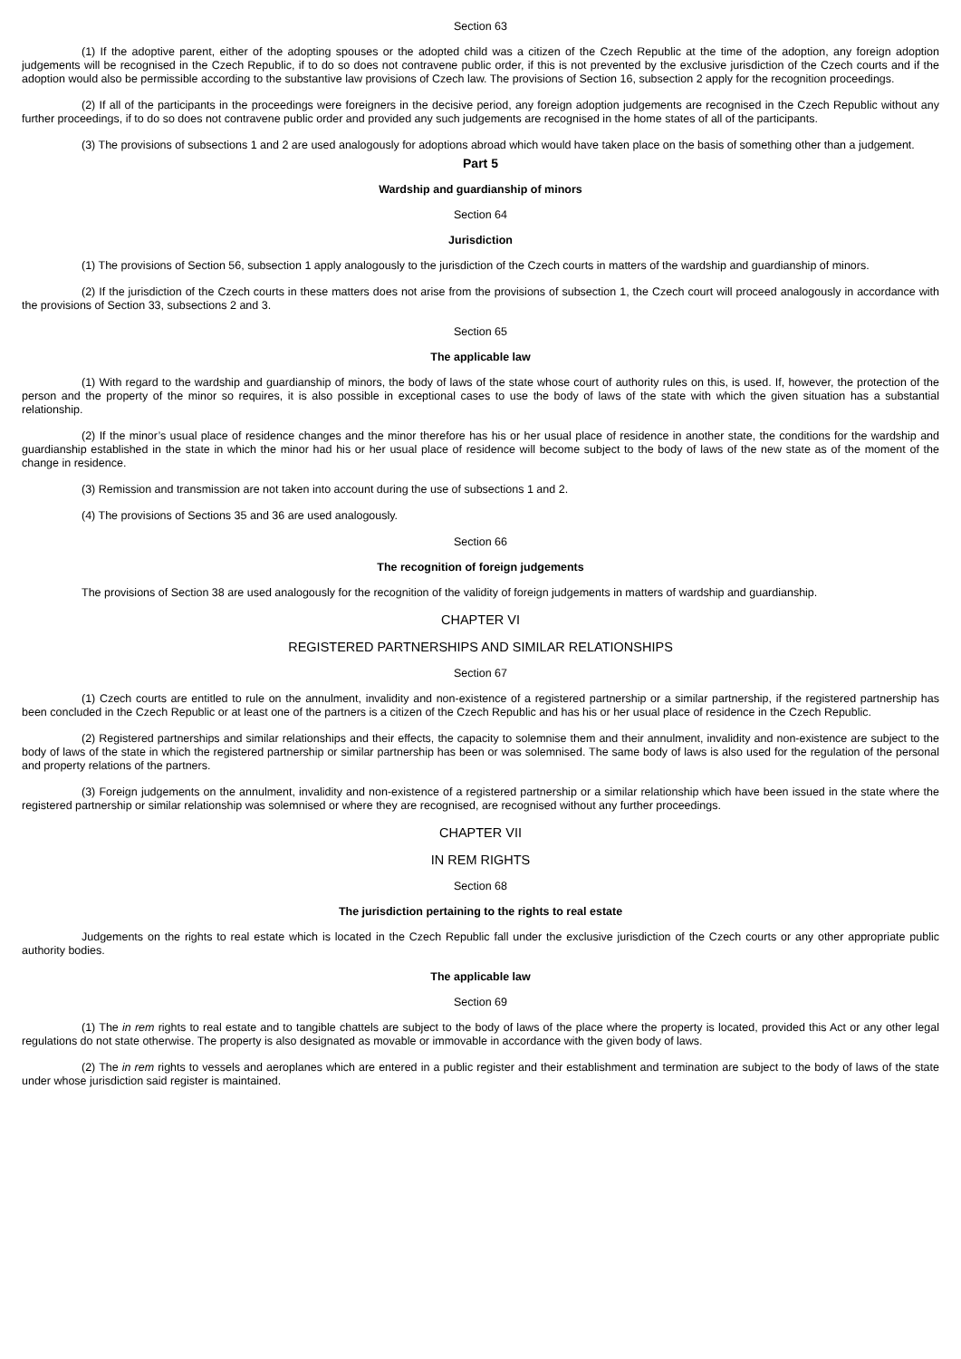Section 63
(1) If the adoptive parent, either of the adopting spouses or the adopted child was a citizen of the Czech Republic at the time of the adoption, any foreign adoption judgements will be recognised in the Czech Republic, if to do so does not contravene public order, if this is not prevented by the exclusive jurisdiction of the Czech courts and if the adoption would also be permissible according to the substantive law provisions of Czech law. The provisions of Section 16, subsection 2 apply for the recognition proceedings.
(2) If all of the participants in the proceedings were foreigners in the decisive period, any foreign adoption judgements are recognised in the Czech Republic without any further proceedings, if to do so does not contravene public order and provided any such judgements are recognised in the home states of all of the participants.
(3) The provisions of subsections 1 and 2 are used analogously for adoptions abroad which would have taken place on the basis of something other than a judgement.
Part 5
Wardship and guardianship of minors
Section 64
Jurisdiction
(1) The provisions of Section 56, subsection 1 apply analogously to the jurisdiction of the Czech courts in matters of the wardship and guardianship of minors.
(2) If the jurisdiction of the Czech courts in these matters does not arise from the provisions of subsection 1, the Czech court will proceed analogously in accordance with the provisions of Section 33, subsections 2 and 3.
Section 65
The applicable law
(1) With regard to the wardship and guardianship of minors, the body of laws of the state whose court of authority rules on this, is used. If, however, the protection of the person and the property of the minor so requires, it is also possible in exceptional cases to use the body of laws of the state with which the given situation has a substantial relationship.
(2) If the minor’s usual place of residence changes and the minor therefore has his or her usual place of residence in another state, the conditions for the wardship and guardianship established in the state in which the minor had his or her usual place of residence will become subject to the body of laws of the new state as of the moment of the change in residence.
(3) Remission and transmission are not taken into account during the use of subsections 1 and 2.
(4) The provisions of Sections 35 and 36 are used analogously.
Section 66
The recognition of foreign judgements
The provisions of Section 38 are used analogously for the recognition of the validity of foreign judgements in matters of wardship and guardianship.
CHAPTER VI
REGISTERED PARTNERSHIPS AND SIMILAR RELATIONSHIPS
Section 67
(1) Czech courts are entitled to rule on the annulment, invalidity and non-existence of a registered partnership or a similar partnership, if the registered partnership has been concluded in the Czech Republic or at least one of the partners is a citizen of the Czech Republic and has his or her usual place of residence in the Czech Republic.
(2) Registered partnerships and similar relationships and their effects, the capacity to solemnise them and their annulment, invalidity and non-existence are subject to the body of laws of the state in which the registered partnership or similar partnership has been or was solemnised. The same body of laws is also used for the regulation of the personal and property relations of the partners.
(3) Foreign judgements on the annulment, invalidity and non-existence of a registered partnership or a similar relationship which have been issued in the state where the registered partnership or similar relationship was solemnised or where they are recognised, are recognised without any further proceedings.
CHAPTER VII
IN REM RIGHTS
Section 68
The jurisdiction pertaining to the rights to real estate
Judgements on the rights to real estate which is located in the Czech Republic fall under the exclusive jurisdiction of the Czech courts or any other appropriate public authority bodies.
The applicable law
Section 69
(1) The in rem rights to real estate and to tangible chattels are subject to the body of laws of the place where the property is located, provided this Act or any other legal regulations do not state otherwise. The property is also designated as movable or immovable in accordance with the given body of laws.
(2) The in rem rights to vessels and aeroplanes which are entered in a public register and their establishment and termination are subject to the body of laws of the state under whose jurisdiction said register is maintained.